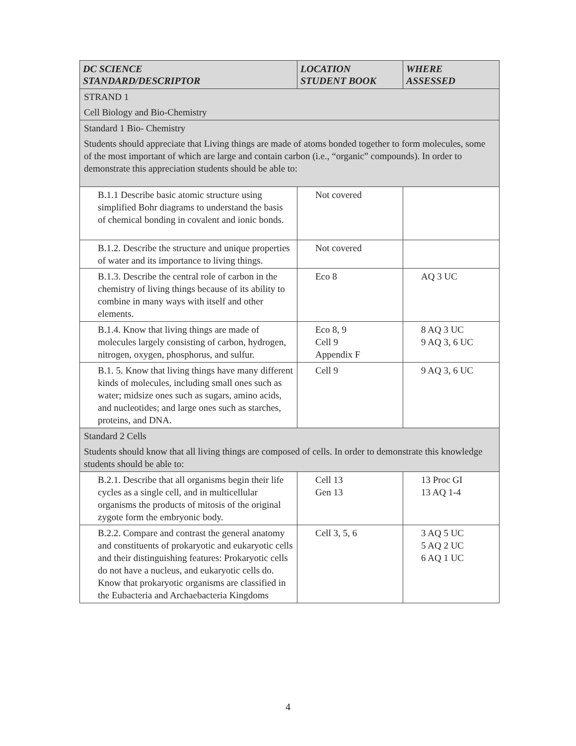| DC SCIENCE STANDARD/DESCRIPTOR | LOCATION STUDENT BOOK | WHERE ASSESSED |
| --- | --- | --- |
| STRAND 1 Cell Biology and Bio-Chemistry | | |
| Standard 1 Bio- Chemistry Students should appreciate that Living things are made of atoms bonded together to form molecules, some of the most important of which are large and contain carbon (i.e., “organic” compounds). In order to demonstrate this appreciation students should be able to: | | |
| B.1.1 Describe basic atomic structure using simplified Bohr diagrams to understand the basis of chemical bonding in covalent and ionic bonds. | Not covered | |
| B.1.2. Describe the structure and unique properties of water and its importance to living things. | Not covered | |
| B.1.3. Describe the central role of carbon in the chemistry of living things because of its ability to combine in many ways with itself and other elements. | Eco 8 | AQ 3 UC |
| B.1.4. Know that living things are made of molecules largely consisting of carbon, hydrogen, nitrogen, oxygen, phosphorus, and sulfur. | Eco 8, 9 Cell 9 Appendix F | 8 AQ 3 UC 9 AQ 3, 6 UC |
| B.1. 5. Know that living things have many different kinds of molecules, including small ones such as water; midsize ones such as sugars, amino acids, and nucleotides; and large ones such as starches, proteins, and DNA. | Cell 9 | 9 AQ 3, 6 UC |
| Standard 2 Cells Students should know that all living things are composed of cells. In order to demonstrate this knowledge students should be able to: | | |
| B.2.1. Describe that all organisms begin their life cycles as a single cell, and in multicellular organisms the products of mitosis of the original zygote form the embryonic body. | Cell 13 Gen 13 | 13 Proc GI 13 AQ 1-4 |
| B.2.2. Compare and contrast the general anatomy and constituents of prokaryotic and eukaryotic cells and their distinguishing features: Prokaryotic cells do not have a nucleus, and eukaryotic cells do. Know that prokaryotic organisms are classified in the Eubacteria and Archaebacteria Kingdoms | Cell 3, 5, 6 | 3 AQ 5 UC 5 AQ 2 UC 6 AQ 1 UC |
4